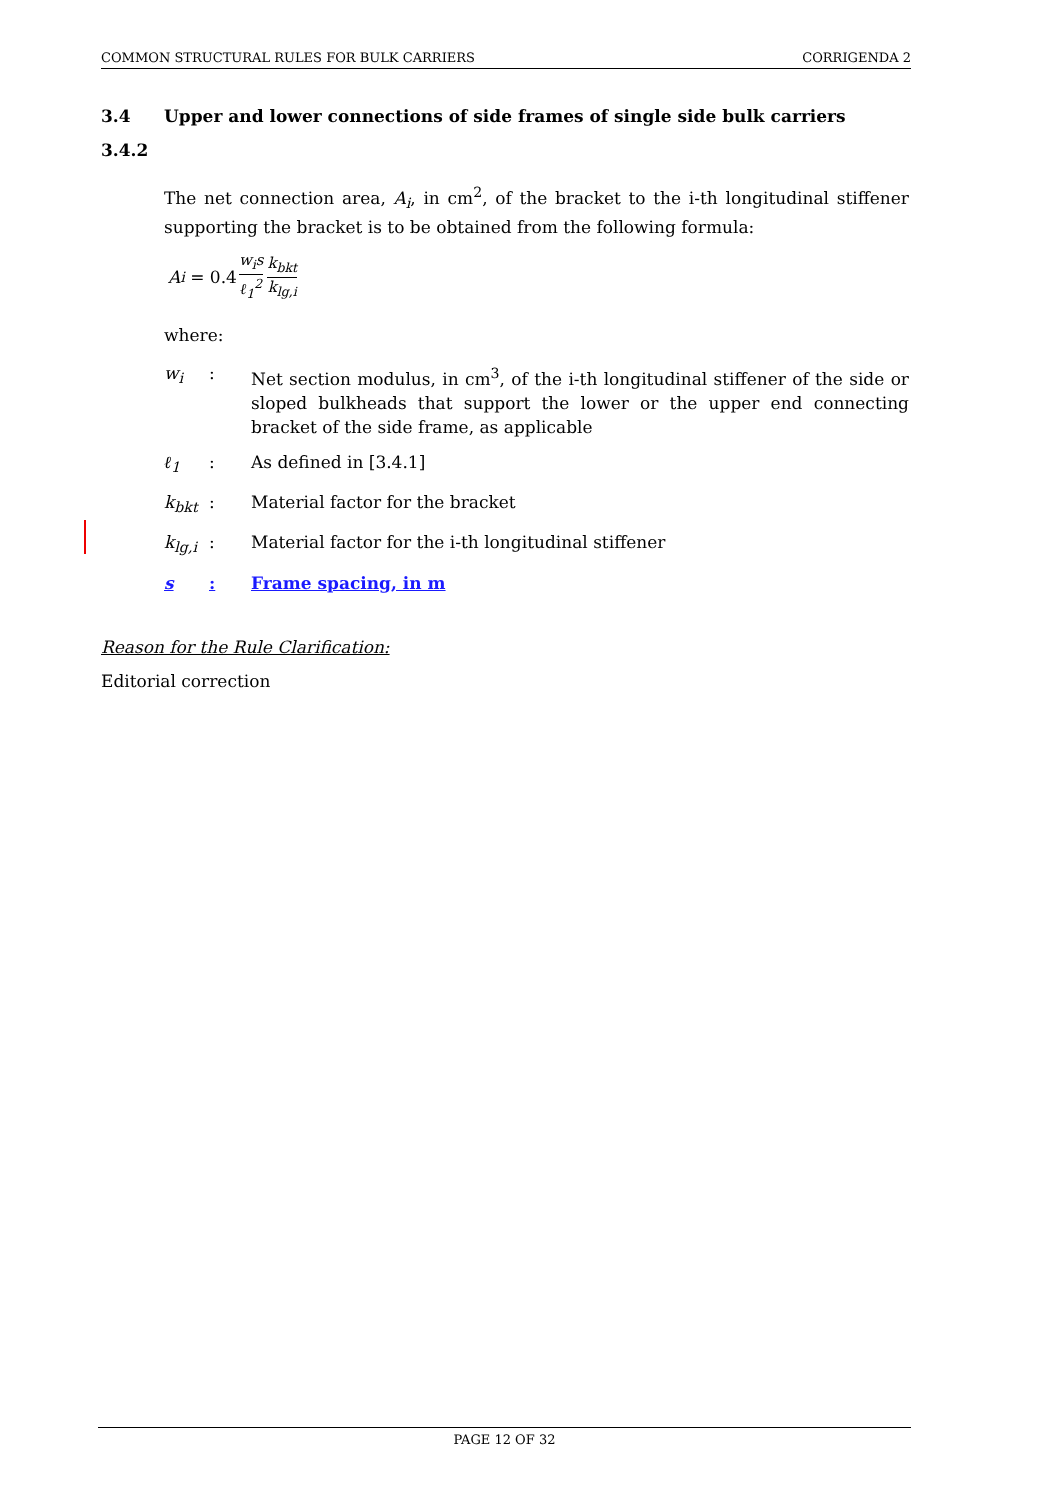COMMON STRUCTURAL RULES FOR BULK CARRIERS CORRIGENDA 2
3.4 Upper and lower connections of side frames of single side bulk carriers
3.4.2
The net connection area, A<sub>i</sub>, in cm<sup>2</sup>, of the bracket to the i-th longitudinal stiffener supporting the bracket is to be obtained from the following formula:
A<sub>i</sub> = 0.4 w<sub>i</sub>s ℓ<sub>1</sub><sup>2</sup> k<sub>bkt</sub> k<sub>lg,i</sub>
where:
w<sub>i</sub>: Net section modulus, in cm<sup>3</sup>, of the i-th longitudinal stiffener of the side or sloped bulkheads that support the lower or the upper end connecting bracket of the side frame, as applicable
ℓ<sub>1</sub>: As defined in [3.4.1]
k<sub>bkt</sub>: Material factor for the bracket
k<sub>lg,i</sub>: Material factor for the i-th longitudinal stiffener
s: Frame spacing, in m
Reason for the Rule Clarification:
Editorial correction
PAGE 12 OF 32